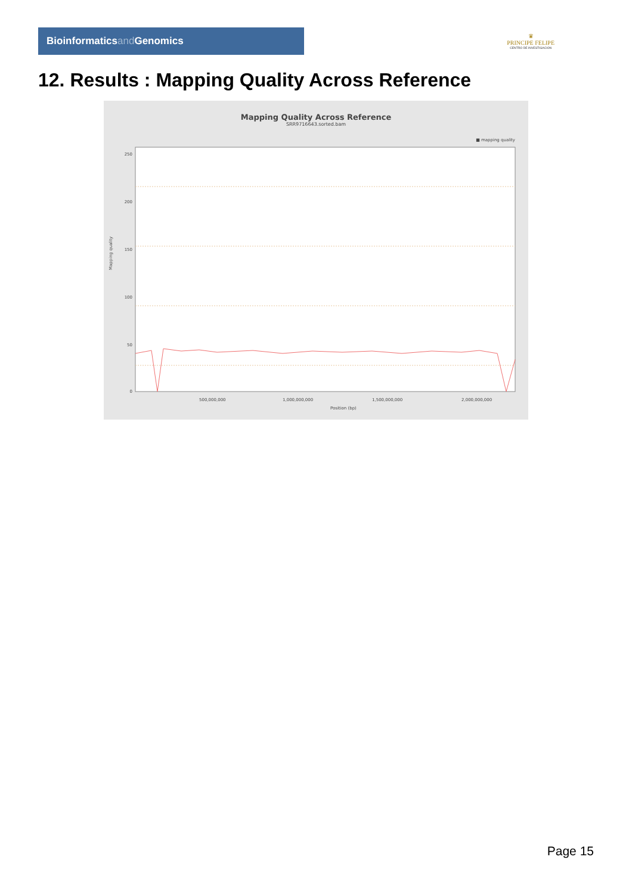Bioinformaticsand Genomics
♛
PRINCIPE FELIPE
CENTRO DE INVESTIGACION
12. Results : Mapping Quality Across Reference
Mapping Quality Across Reference
SRR9716643.sorted.bam
■ mapping quality
250
200
150
100
50
0
Mapping quality
500,000,000
1,000,000,000
1,500,000,000
2,000,000,000
Position (bp)
Page 15